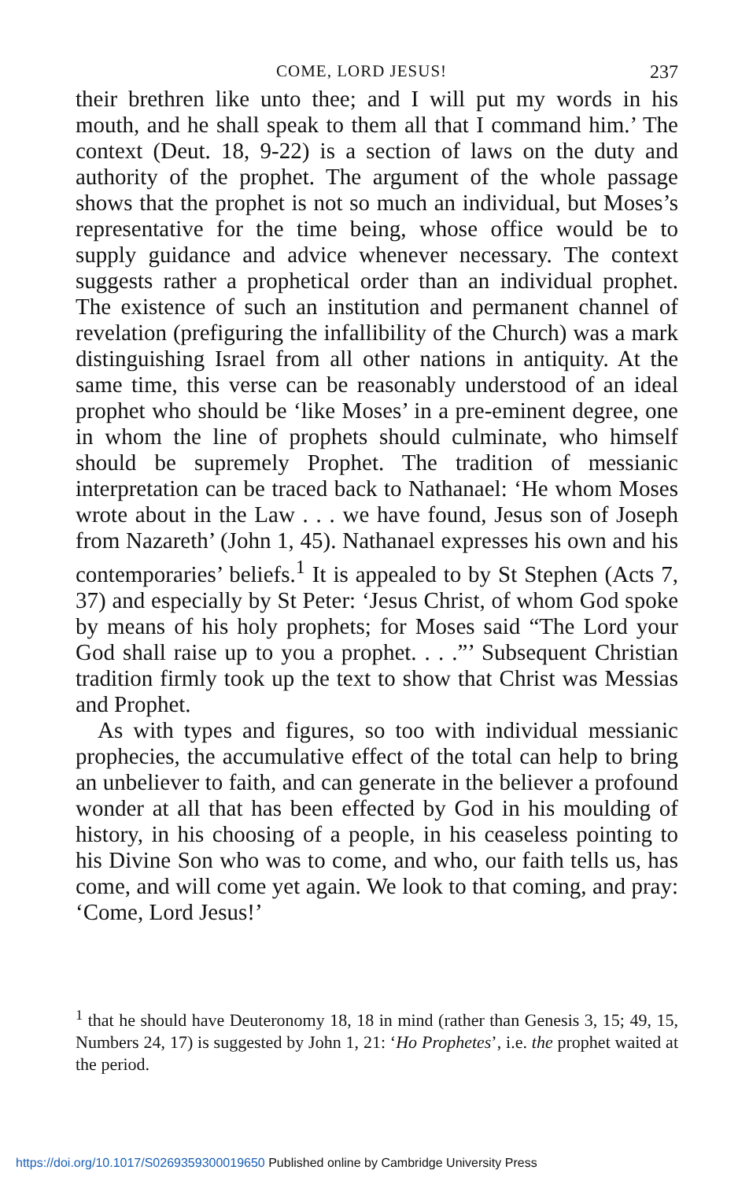COME, LORD JESUS! 237
their brethren like unto thee; and I will put my words in his mouth, and he shall speak to them all that I command him.’ The context (Deut. 18, 9-22) is a section of laws on the duty and authority of the prophet. The argument of the whole passage shows that the prophet is not so much an individual, but Moses’s representative for the time being, whose office would be to supply guidance and advice whenever necessary. The context suggests rather a prophetical order than an individual prophet. The existence of such an institution and permanent channel of revelation (prefiguring the infallibility of the Church) was a mark distinguishing Israel from all other nations in antiquity. At the same time, this verse can be reasonably understood of an ideal prophet who should be ‘like Moses’ in a pre-eminent degree, one in whom the line of prophets should culminate, who himself should be supremely Prophet. The tradition of messianic interpretation can be traced back to Nathanael: ‘He whom Moses wrote about in the Law . . . we have found, Jesus son of Joseph from Nazareth’ (John 1, 45). Nathanael expresses his own and his contemporaries’ beliefs.<sup>1</sup> It is appealed to by St Stephen (Acts 7, 37) and especially by St Peter: ‘Jesus Christ, of whom God spoke by means of his holy prophets; for Moses said “The Lord your God shall raise up to you a prophet. . . .”’ Subsequent Christian tradition firmly took up the text to show that Christ was Messias and Prophet.
As with types and figures, so too with individual messianic prophecies, the accumulative effect of the total can help to bring an unbeliever to faith, and can generate in the believer a profound wonder at all that has been effected by God in his moulding of history, in his choosing of a people, in his ceaseless pointing to his Divine Son who was to come, and who, our faith tells us, has come, and will come yet again. We look to that coming, and pray: ‘Come, Lord Jesus!’
<sup>1</sup> that he should have Deuteronomy 18, 18 in mind (rather than Genesis 3, 15; 49, 15, Numbers 24, 17) is suggested by John 1, 21: ‘Ho Prophetes’, i.e. the prophet waited at the period.
https://doi.org/10.1017/S0269359300019650 Published online by Cambridge University Press